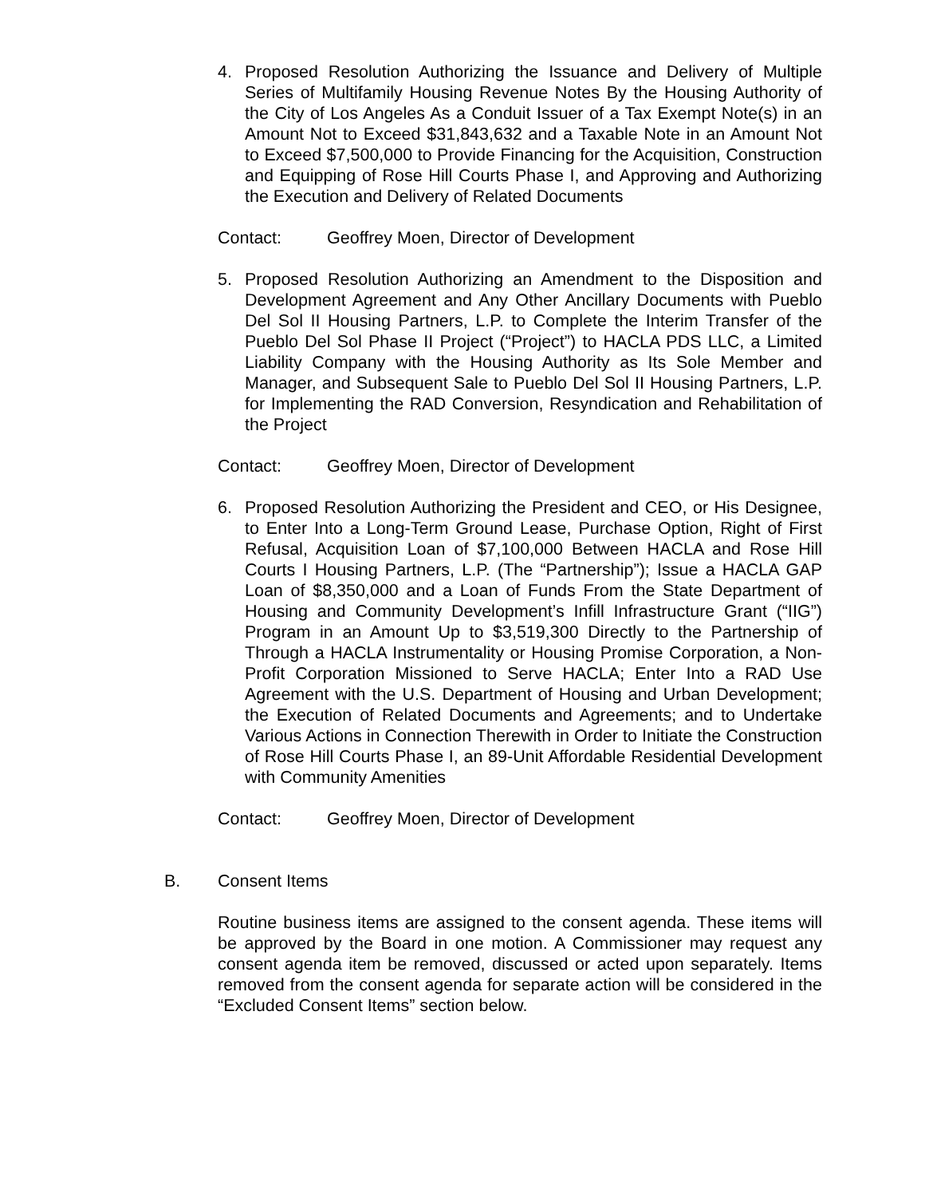4. Proposed Resolution Authorizing the Issuance and Delivery of Multiple Series of Multifamily Housing Revenue Notes By the Housing Authority of the City of Los Angeles As a Conduit Issuer of a Tax Exempt Note(s) in an Amount Not to Exceed $31,843,632 and a Taxable Note in an Amount Not to Exceed $7,500,000 to Provide Financing for the Acquisition, Construction and Equipping of Rose Hill Courts Phase I, and Approving and Authorizing the Execution and Delivery of Related Documents
Contact: Geoffrey Moen, Director of Development
5. Proposed Resolution Authorizing an Amendment to the Disposition and Development Agreement and Any Other Ancillary Documents with Pueblo Del Sol II Housing Partners, L.P. to Complete the Interim Transfer of the Pueblo Del Sol Phase II Project (“Project”) to HACLA PDS LLC, a Limited Liability Company with the Housing Authority as Its Sole Member and Manager, and Subsequent Sale to Pueblo Del Sol II Housing Partners, L.P. for Implementing the RAD Conversion, Resyndication and Rehabilitation of the Project
Contact: Geoffrey Moen, Director of Development
6. Proposed Resolution Authorizing the President and CEO, or His Designee, to Enter Into a Long-Term Ground Lease, Purchase Option, Right of First Refusal, Acquisition Loan of $7,100,000 Between HACLA and Rose Hill Courts I Housing Partners, L.P. (The “Partnership”); Issue a HACLA GAP Loan of $8,350,000 and a Loan of Funds From the State Department of Housing and Community Development’s Infill Infrastructure Grant (“IIG”) Program in an Amount Up to $3,519,300 Directly to the Partnership of Through a HACLA Instrumentality or Housing Promise Corporation, a Non-Profit Corporation Missioned to Serve HACLA; Enter Into a RAD Use Agreement with the U.S. Department of Housing and Urban Development; the Execution of Related Documents and Agreements; and to Undertake Various Actions in Connection Therewith in Order to Initiate the Construction of Rose Hill Courts Phase I, an 89-Unit Affordable Residential Development with Community Amenities
Contact: Geoffrey Moen, Director of Development
B. Consent Items
Routine business items are assigned to the consent agenda. These items will be approved by the Board in one motion. A Commissioner may request any consent agenda item be removed, discussed or acted upon separately. Items removed from the consent agenda for separate action will be considered in the “Excluded Consent Items” section below.